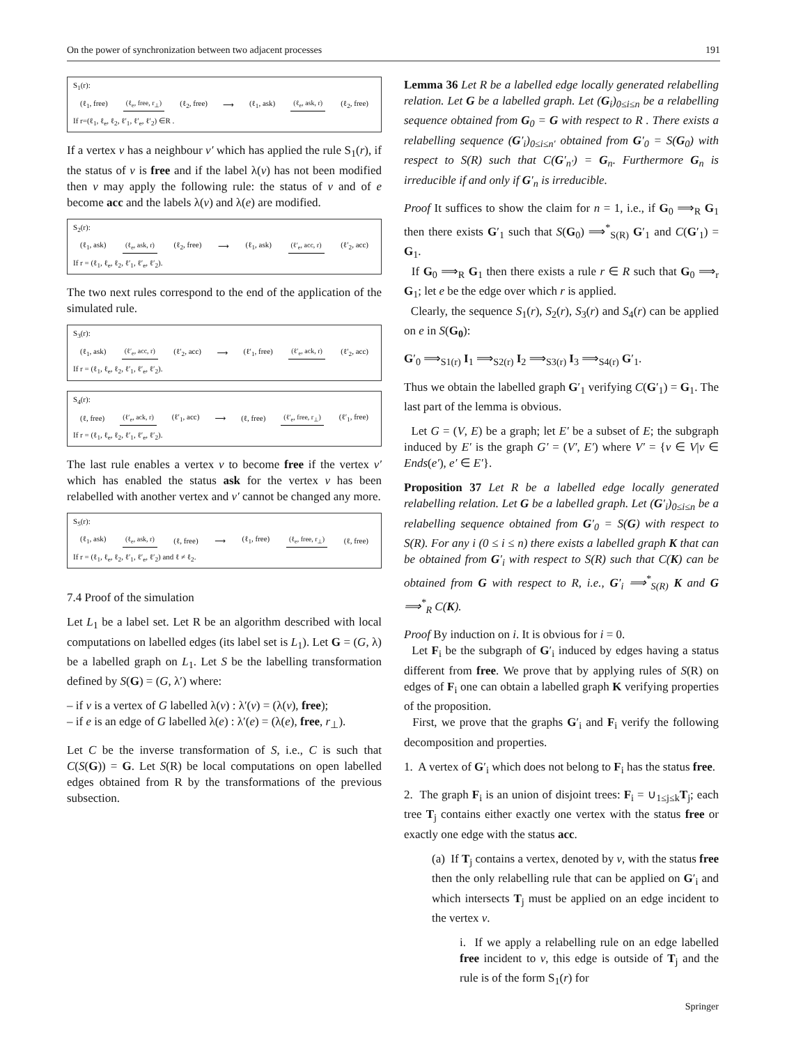On the power of synchronization between two adjacent processes 191
S<sub>1</sub>(r):
(ℓ<sub>1</sub>, free) (ℓ<sub>e</sub>, free, r<sub>⊥</sub>) (ℓ<sub>2</sub>, free) ⟶ (ℓ<sub>1</sub>, ask) (ℓ<sub>e</sub>, ask, r) (ℓ<sub>2</sub>, free)
If r=(ℓ<sub>1</sub>, ℓ<sub>e</sub>, ℓ<sub>2</sub>, ℓ′<sub>1</sub>, ℓ′<sub>e</sub>, ℓ′<sub>2</sub>) ∈R .
If a vertex v has a neighbour v′ which has applied the rule S<sub>1</sub>(r), if the status of v is free and if the label λ(v) has not been modified then v may apply the following rule: the status of v and of e become acc and the labels λ(v) and λ(e) are modified.
S<sub>2</sub>(r):
(ℓ<sub>1</sub>, ask) (ℓ<sub>e</sub>, ask, r) (ℓ<sub>2</sub>, free) ⟶ (ℓ<sub>1</sub>, ask) (ℓ′<sub>e</sub>, acc, r) (ℓ′<sub>2</sub>, acc)
If r = (ℓ<sub>1</sub>, ℓ<sub>e</sub>, ℓ<sub>2</sub>, ℓ′<sub>1</sub>, ℓ′<sub>e</sub>, ℓ′<sub>2</sub>).
The two next rules correspond to the end of the application of the simulated rule.
S<sub>3</sub>(r):
(ℓ<sub>1</sub>, ask) (ℓ′<sub>e</sub>, acc, r) (ℓ′<sub>2</sub>, acc) ⟶ (ℓ′<sub>1</sub>, free) (ℓ′<sub>e</sub>, ack, r) (ℓ′<sub>2</sub>, acc)
If r = (ℓ<sub>1</sub>, ℓ<sub>e</sub>, ℓ<sub>2</sub>, ℓ′<sub>1</sub>, ℓ′<sub>e</sub>, ℓ′<sub>2</sub>).
S<sub>4</sub>(r):
(ℓ, free) (ℓ′<sub>e</sub>, ack, r) (ℓ′<sub>1</sub>, acc) ⟶ (ℓ, free) (ℓ′<sub>e</sub>, free, r<sub>⊥</sub>) (ℓ′<sub>1</sub>, free)
If r = (ℓ<sub>1</sub>, ℓ<sub>e</sub>, ℓ<sub>2</sub>, ℓ′<sub>1</sub>, ℓ′<sub>e</sub>, ℓ′<sub>2</sub>).
The last rule enables a vertex v to become free if the vertex v′ which has enabled the status ask for the vertex v has been relabelled with another vertex and v′ cannot be changed any more.
S<sub>5</sub>(r):
(ℓ<sub>1</sub>, ask) (ℓ<sub>e</sub>, ask, r) (ℓ, free) ⟶ (ℓ<sub>1</sub>, free) (ℓ<sub>e</sub>, free, r<sub>⊥</sub>) (ℓ, free)
If r = (ℓ<sub>1</sub>, ℓ<sub>e</sub>, ℓ<sub>2</sub>, ℓ′<sub>1</sub>, ℓ′<sub>e</sub>, ℓ′<sub>2</sub>) and ℓ ≠ ℓ<sub>2</sub>.
7.4 Proof of the simulation
Let L<sub>1</sub> be a label set. Let R be an algorithm described with local computations on labelled edges (its label set is L<sub>1</sub>). Let G = (G, λ) be a labelled graph on L<sub>1</sub>. Let S be the labelling transformation defined by S(G) = (G, λ′) where:
– if v is a vertex of G labelled λ(v) : λ′(v) = (λ(v), free);
– if e is an edge of G labelled λ(e) : λ′(e) = (λ(e), free, r<sub>⊥</sub>).
Let C be the inverse transformation of S, i.e., C is such that C(S(G)) = G. Let S(R) be local computations on open labelled edges obtained from R by the transformations of the previous subsection.
Lemma 36 Let R be a labelled edge locally generated relabelling relation. Let G be a labelled graph. Let (G<sub>i</sub>)<sub>0≤i≤n</sub> be a relabelling sequence obtained from G<sub>0</sub> = G with respect to R . There exists a relabelling sequence (G′<sub>i</sub>)<sub>0≤i≤n′</sub> obtained from G′<sub>0</sub> = S(G<sub>0</sub>) with respect to S(R) such that C(G′<sub>n′</sub>) = G<sub>n</sub>. Furthermore G<sub>n</sub> is irreducible if and only if G′<sub>n</sub> is irreducible.
Proof It suffices to show the claim for n = 1, i.e., if G<sub>0</sub> ⟹<sub>R</sub> G<sub>1</sub> then there exists G′<sub>1</sub> such that S(G<sub>0</sub>) ⟹<sup>*</sup><sub>S(R)</sub> G′<sub>1</sub> and C(G′<sub>1</sub>) = G<sub>1</sub>.
If G<sub>0</sub> ⟹<sub>R</sub> G<sub>1</sub> then there exists a rule r ∈ R such that G<sub>0</sub> ⟹<sub>r</sub> G<sub>1</sub>; let e be the edge over which r is applied.
Clearly, the sequence S<sub>1</sub>(r), S<sub>2</sub>(r), S<sub>3</sub>(r) and S<sub>4</sub>(r) can be applied on e in S(G<sub>0</sub>):
G′<sub>0</sub> ⟹<sub>S1(r)</sub> I<sub>1</sub> ⟹<sub>S2(r)</sub> I<sub>2</sub> ⟹<sub>S3(r)</sub> I<sub>3</sub> ⟹<sub>S4(r)</sub> G′<sub>1</sub>.
Thus we obtain the labelled graph G′<sub>1</sub> verifying C(G′<sub>1</sub>) = G<sub>1</sub>. The last part of the lemma is obvious.
Let G = (V, E) be a graph; let E′ be a subset of E; the subgraph induced by E′ is the graph G′ = (V′, E′) where V′ = {v ∈ V|v ∈ Ends(e′), e′ ∈ E′}.
Proposition 37 Let R be a labelled edge locally generated relabelling relation. Let G be a labelled graph. Let (G′<sub>i</sub>)<sub>0≤i≤n</sub> be a relabelling sequence obtained from G′<sub>0</sub> = S(G) with respect to S(R). For any i (0 ≤ i ≤ n) there exists a labelled graph K that can be obtained from G′<sub>i</sub> with respect to S(R) such that C(K) can be obtained from G with respect to R, i.e., G′<sub>i</sub> ⟹<sup>*</sup><sub>S(R)</sub> K and G ⟹<sup>*</sup><sub>R</sub> C(K).
Proof By induction on i. It is obvious for i = 0.
Let F<sub>i</sub> be the subgraph of G′<sub>i</sub> induced by edges having a status different from free. We prove that by applying rules of S(R) on edges of F<sub>i</sub> one can obtain a labelled graph K verifying properties of the proposition.
First, we prove that the graphs G′<sub>i</sub> and F<sub>i</sub> verify the following decomposition and properties.
1. A vertex of G′<sub>i</sub> which does not belong to F<sub>i</sub> has the status free.
2. The graph F<sub>i</sub> is an union of disjoint trees: F<sub>i</sub> = ∪<sub>1≤j≤k</sub>T<sub>j</sub>; each tree T<sub>j</sub> contains either exactly one vertex with the status free or exactly one edge with the status acc.
(a) If T<sub>j</sub> contains a vertex, denoted by v, with the status free then the only relabelling rule that can be applied on G′<sub>i</sub> and which intersects T<sub>j</sub> must be applied on an edge incident to the vertex v.
i. If we apply a relabelling rule on an edge labelled free incident to v, this edge is outside of T<sub>j</sub> and the rule is of the form S<sub>1</sub>(r) for
Springer